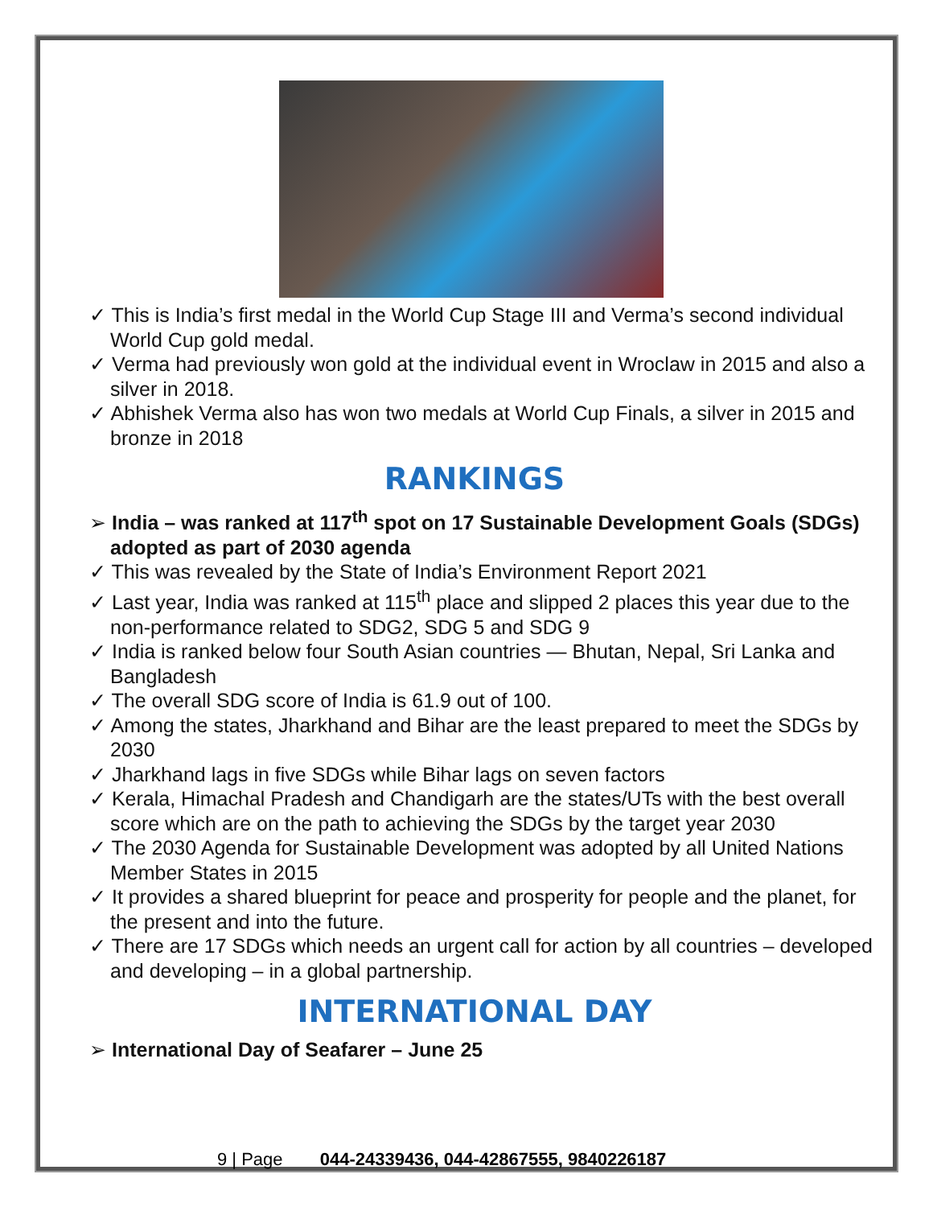✓ This is India’s first medal in the World Cup Stage III and Verma’s second individual World Cup gold medal.
✓ Verma had previously won gold at the individual event in Wroclaw in 2015 and also a silver in 2018.
✓ Abhishek Verma also has won two medals at World Cup Finals, a silver in 2015 and bronze in 2018
RANKINGS
➢ India – was ranked at 117<sup>th</sup> spot on 17 Sustainable Development Goals (SDGs) adopted as part of 2030 agenda
✓ This was revealed by the State of India’s Environment Report 2021
✓ Last year, India was ranked at 115<sup>th</sup> place and slipped 2 places this year due to the non-performance related to SDG2, SDG 5 and SDG 9
✓ India is ranked below four South Asian countries — Bhutan, Nepal, Sri Lanka and Bangladesh
✓ The overall SDG score of India is 61.9 out of 100.
✓ Among the states, Jharkhand and Bihar are the least prepared to meet the SDGs by 2030
✓ Jharkhand lags in five SDGs while Bihar lags on seven factors
✓ Kerala, Himachal Pradesh and Chandigarh are the states/UTs with the best overall score which are on the path to achieving the SDGs by the target year 2030
✓ The 2030 Agenda for Sustainable Development was adopted by all United Nations Member States in 2015
✓ It provides a shared blueprint for peace and prosperity for people and the planet, for the present and into the future.
✓ There are 17 SDGs which needs an urgent call for action by all countries – developed and developing – in a global partnership.
INTERNATIONAL DAY
➢ International Day of Seafarer – June 25
9 | Page 044-24339436, 044-42867555, 9840226187